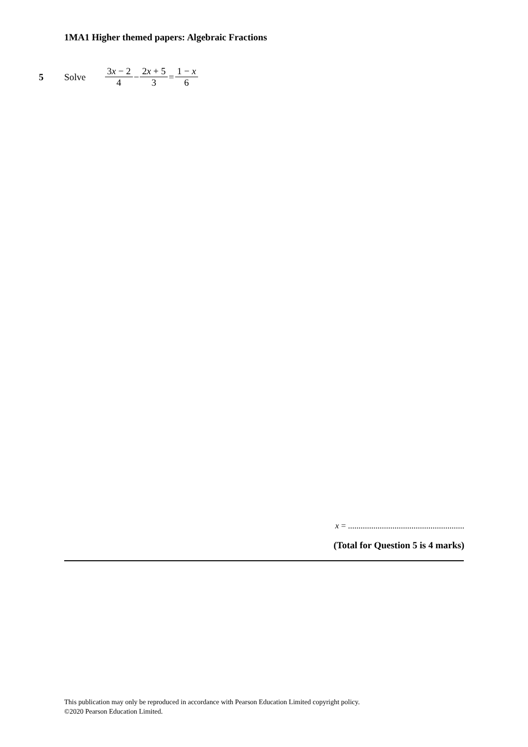1MA1 Higher themed papers: Algebraic Fractions
5 Solve 3x − 2 4 − 2x + 5 3 = 1 − x 6
x = .......................................................
(Total for Question 5 is 4 marks)
This publication may only be reproduced in accordance with Pearson Education Limited copyright policy.
©2020 Pearson Education Limited.